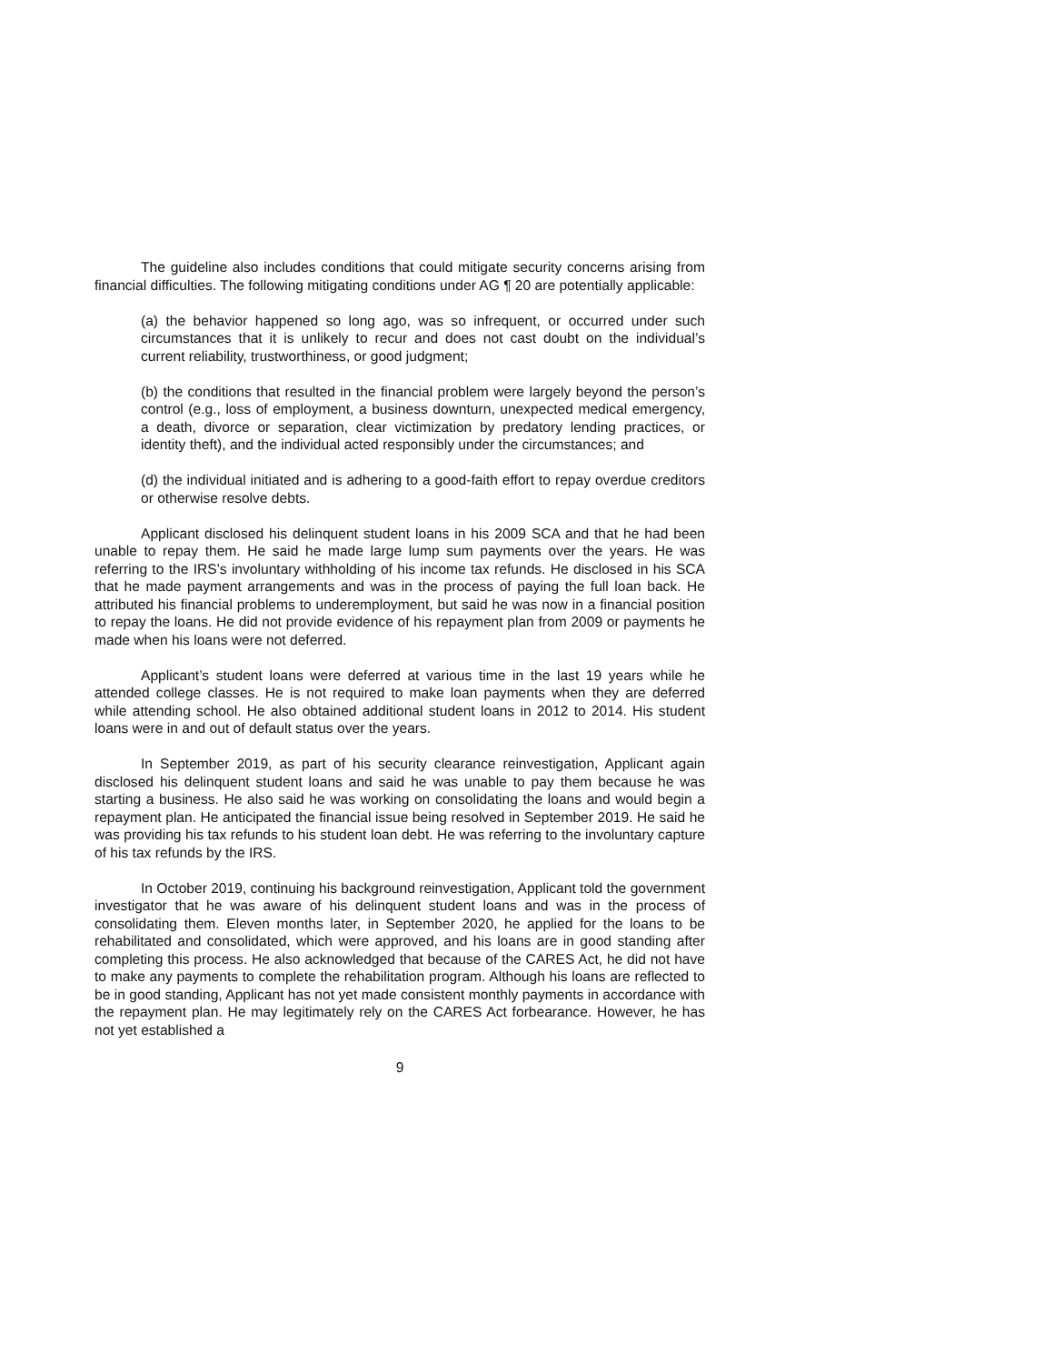The guideline also includes conditions that could mitigate security concerns arising from financial difficulties. The following mitigating conditions under AG ¶ 20 are potentially applicable:
(a) the behavior happened so long ago, was so infrequent, or occurred under such circumstances that it is unlikely to recur and does not cast doubt on the individual’s current reliability, trustworthiness, or good judgment;
(b) the conditions that resulted in the financial problem were largely beyond the person’s control (e.g., loss of employment, a business downturn, unexpected medical emergency, a death, divorce or separation, clear victimization by predatory lending practices, or identity theft), and the individual acted responsibly under the circumstances; and
(d) the individual initiated and is adhering to a good-faith effort to repay overdue creditors or otherwise resolve debts.
Applicant disclosed his delinquent student loans in his 2009 SCA and that he had been unable to repay them. He said he made large lump sum payments over the years. He was referring to the IRS’s involuntary withholding of his income tax refunds. He disclosed in his SCA that he made payment arrangements and was in the process of paying the full loan back. He attributed his financial problems to underemployment, but said he was now in a financial position to repay the loans. He did not provide evidence of his repayment plan from 2009 or payments he made when his loans were not deferred.
Applicant’s student loans were deferred at various time in the last 19 years while he attended college classes. He is not required to make loan payments when they are deferred while attending school. He also obtained additional student loans in 2012 to 2014. His student loans were in and out of default status over the years.
In September 2019, as part of his security clearance reinvestigation, Applicant again disclosed his delinquent student loans and said he was unable to pay them because he was starting a business. He also said he was working on consolidating the loans and would begin a repayment plan. He anticipated the financial issue being resolved in September 2019. He said he was providing his tax refunds to his student loan debt. He was referring to the involuntary capture of his tax refunds by the IRS.
In October 2019, continuing his background reinvestigation, Applicant told the government investigator that he was aware of his delinquent student loans and was in the process of consolidating them. Eleven months later, in September 2020, he applied for the loans to be rehabilitated and consolidated, which were approved, and his loans are in good standing after completing this process. He also acknowledged that because of the CARES Act, he did not have to make any payments to complete the rehabilitation program. Although his loans are reflected to be in good standing, Applicant has not yet made consistent monthly payments in accordance with the repayment plan. He may legitimately rely on the CARES Act forbearance. However, he has not yet established a
9